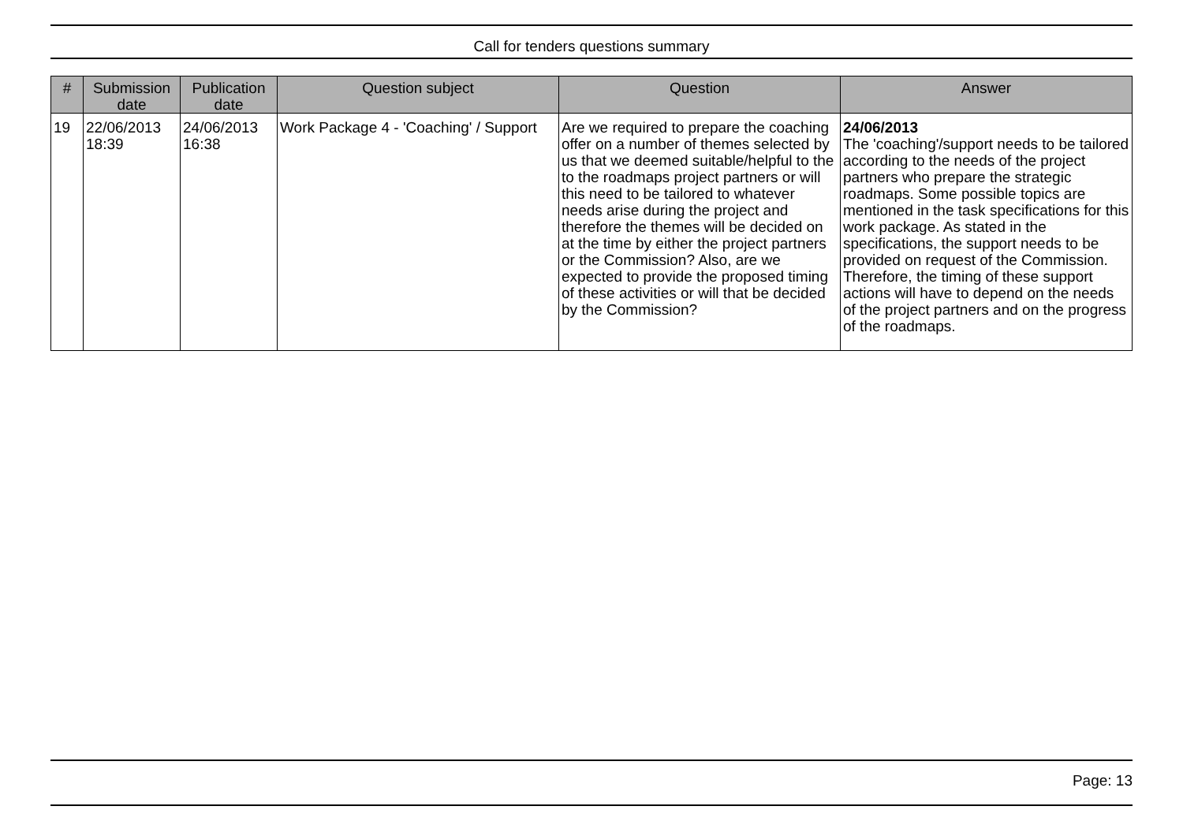Call for tenders questions summary
| # | Submission date | Publication date | Question subject | Question | Answer |
| --- | --- | --- | --- | --- | --- |
| 19 | 22/06/2013 18:39 | 24/06/2013 16:38 | Work Package 4 - 'Coaching' / Support | Are we required to prepare the coaching offer on a number of themes selected by us that we deemed suitable/helpful to the to the roadmaps project partners or will this need to be tailored to whatever needs arise during the project and therefore the themes will be decided on at the time by either the project partners or the Commission? Also, are we expected to provide the proposed timing of these activities or will that be decided by the Commission? | 24/06/2013 The 'coaching'/support needs to be tailored according to the needs of the project partners who prepare the strategic roadmaps. Some possible topics are mentioned in the task specifications for this work package. As stated in the specifications, the support needs to be provided on request of the Commission. Therefore, the timing of these support actions will have to depend on the needs of the project partners and on the progress of the roadmaps. |
Page: 13